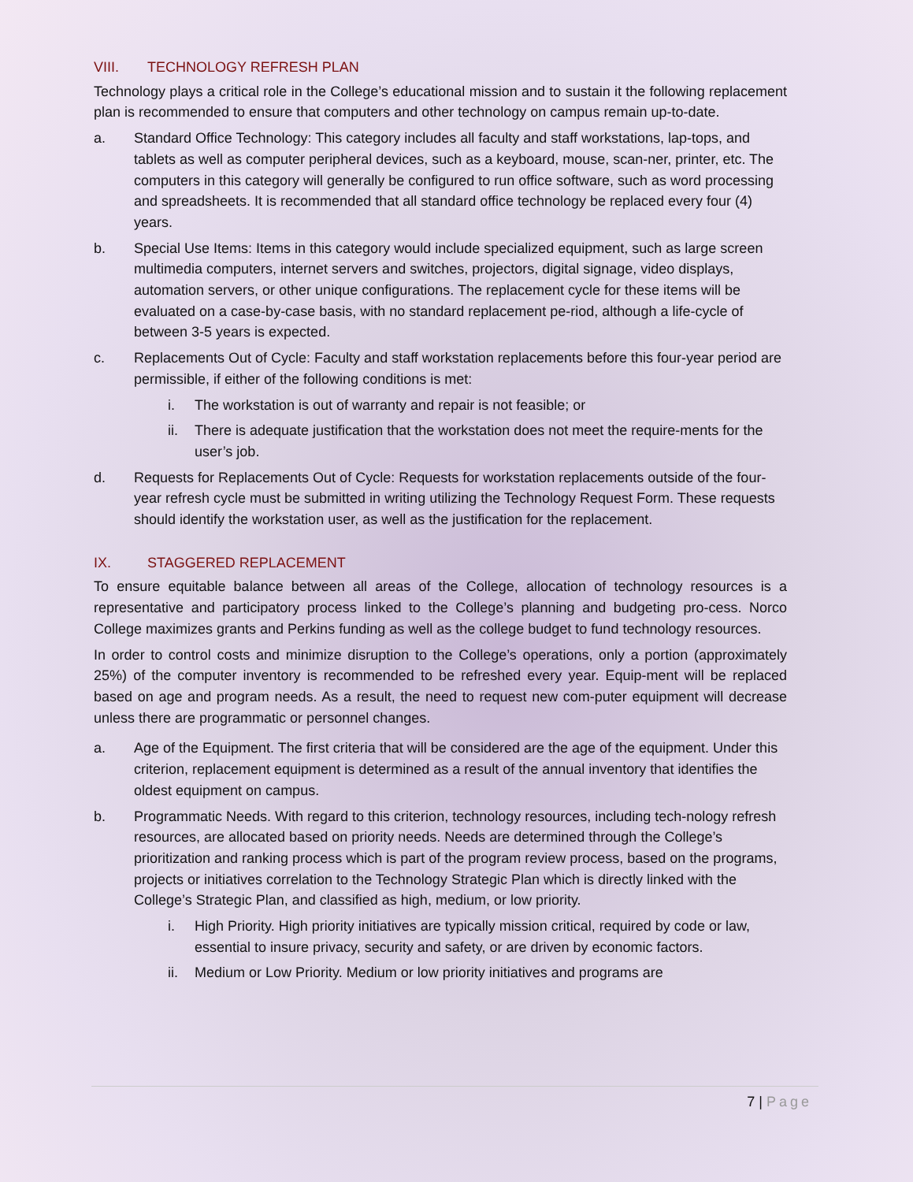VIII. TECHNOLOGY REFRESH PLAN
Technology plays a critical role in the College’s educational mission and to sustain it the following replacement plan is recommended to ensure that computers and other technology on campus remain up-to-date.
a. Standard Office Technology: This category includes all faculty and staff workstations, lap-tops, and tablets as well as computer peripheral devices, such as a keyboard, mouse, scan-ner, printer, etc. The computers in this category will generally be configured to run office software, such as word processing and spreadsheets. It is recommended that all standard office technology be replaced every four (4) years.
b. Special Use Items: Items in this category would include specialized equipment, such as large screen multimedia computers, internet servers and switches, projectors, digital signage, video displays, automation servers, or other unique configurations. The replacement cycle for these items will be evaluated on a case-by-case basis, with no standard replacement pe-riod, although a life-cycle of between 3-5 years is expected.
c. Replacements Out of Cycle: Faculty and staff workstation replacements before this four-year period are permissible, if either of the following conditions is met:
i. The workstation is out of warranty and repair is not feasible; or
ii. There is adequate justification that the workstation does not meet the require-ments for the user’s job.
d. Requests for Replacements Out of Cycle: Requests for workstation replacements outside of the four-year refresh cycle must be submitted in writing utilizing the Technology Request Form. These requests should identify the workstation user, as well as the justification for the replacement.
IX. STAGGERED REPLACEMENT
To ensure equitable balance between all areas of the College, allocation of technology resources is a representative and participatory process linked to the College’s planning and budgeting pro-cess. Norco College maximizes grants and Perkins funding as well as the college budget to fund technology resources.
In order to control costs and minimize disruption to the College’s operations, only a portion (approximately 25%) of the computer inventory is recommended to be refreshed every year. Equip-ment will be replaced based on age and program needs. As a result, the need to request new com-puter equipment will decrease unless there are programmatic or personnel changes.
a. Age of the Equipment. The first criteria that will be considered are the age of the equipment. Under this criterion, replacement equipment is determined as a result of the annual inventory that identifies the oldest equipment on campus.
b. Programmatic Needs. With regard to this criterion, technology resources, including tech-nology refresh resources, are allocated based on priority needs. Needs are determined through the College’s prioritization and ranking process which is part of the program review process, based on the programs, projects or initiatives correlation to the Technology Strategic Plan which is directly linked with the College’s Strategic Plan, and classified as high, medium, or low priority.
i. High Priority. High priority initiatives are typically mission critical, required by code or law, essential to insure privacy, security and safety, or are driven by economic factors.
ii. Medium or Low Priority. Medium or low priority initiatives and programs are
7 | Page